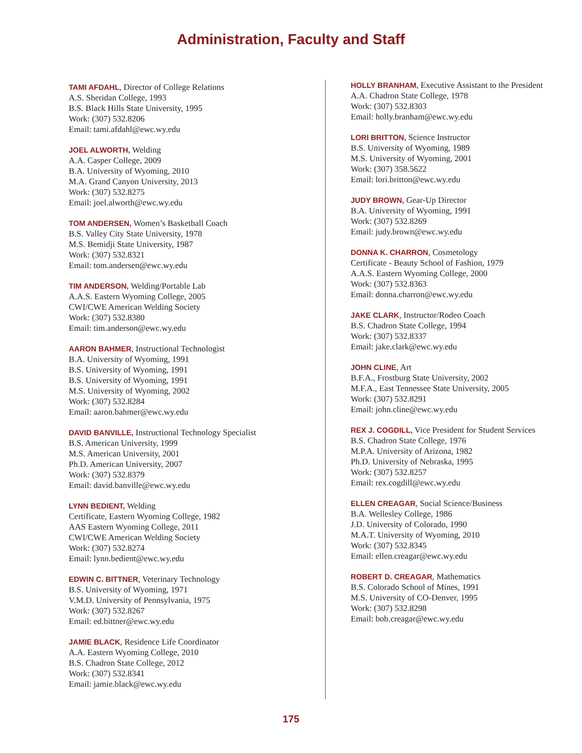Administration, Faculty and Staff
TAMI AFDAHL, Director of College Relations
A.S. Sheridan College, 1993
B.S. Black Hills State University, 1995
Work: (307) 532.8206
Email: tami.afdahl@ewc.wy.edu
JOEL ALWORTH, Welding
A.A. Casper College, 2009
B.A. University of Wyoming, 2010
M.A. Grand Canyon University, 2013
Work: (307) 532.8275
Email: joel.alworth@ewc.wy.edu
TOM ANDERSEN, Women’s Basketball Coach
B.S. Valley City State University, 1978
M.S. Bemidji State University, 1987
Work: (307) 532.8321
Email: tom.andersen@ewc.wy.edu
TIM ANDERSON, Welding/Portable Lab
A.A.S. Eastern Wyoming College, 2005
CWI/CWE American Welding Society
Work: (307) 532.8380
Email: tim.anderson@ewc.wy.edu
AARON BAHMER, Instructional Technologist
B.A. University of Wyoming, 1991
B.S. University of Wyoming, 1991
B.S. University of Wyoming, 1991
M.S. University of Wyoming, 2002
Work: (307) 532.8284
Email: aaron.bahmer@ewc.wy.edu
DAVID BANVILLE, Instructional Technology Specialist
B.S. American University, 1999
M.S. American University, 2001
Ph.D. American University, 2007
Work: (307) 532.8379
Email: david.banville@ewc.wy.edu
LYNN BEDIENT, Welding
Certificate, Eastern Wyoming College, 1982
AAS Eastern Wyoming College, 2011
CWI/CWE American Welding Society
Work: (307) 532.8274
Email: lynn.bedient@ewc.wy.edu
EDWIN C. BITTNER, Veterinary Technology
B.S. University of Wyoming, 1971
V.M.D. University of Pennsylvania, 1975
Work: (307) 532.8267
Email: ed.bittner@ewc.wy.edu
JAMIE BLACK, Residence Life Coordinator
A.A. Eastern Wyoming College, 2010
B.S. Chadron State College, 2012
Work: (307) 532.8341
Email: jamie.black@ewc.wy.edu
HOLLY BRANHAM, Executive Assistant to the President
A.A. Chadron State College, 1978
Work: (307) 532.8303
Email: holly.branham@ewc.wy.edu
LORI BRITTON, Science Instructor
B.S. University of Wyoming, 1989
M.S. University of Wyoming, 2001
Work: (307) 358.5622
Email: lori.britton@ewc.wy.edu
JUDY BROWN, Gear-Up Director
B.A. University of Wyoming, 1991
Work: (307) 532.8269
Email: judy.brown@ewc.wy.edu
DONNA K. CHARRON, Cosmetology
Certificate - Beauty School of Fashion, 1979
A.A.S. Eastern Wyoming College, 2000
Work: (307) 532.8363
Email: donna.charron@ewc.wy.edu
JAKE CLARK, Instructor/Rodeo Coach
B.S. Chadron State College, 1994
Work: (307) 532.8337
Email: jake.clark@ewc.wy.edu
JOHN CLINE, Art
B.F.A., Frostburg State University, 2002
M.F.A., East Tennessee State University, 2005
Work: (307) 532.8291
Email: john.cline@ewc.wy.edu
REX J. COGDILL, Vice President for Student Services
B.S. Chadron State College, 1976
M.P.A. University of Arizona, 1982
Ph.D. University of Nebraska, 1995
Work: (307) 532.8257
Email: rex.cogdill@ewc.wy.edu
ELLEN CREAGAR, Social Science/Business
B.A. Wellesley College, 1986
J.D. University of Colorado, 1990
M.A.T. University of Wyoming, 2010
Work: (307) 532.8345
Email: ellen.creagar@ewc.wy.edu
ROBERT D. CREAGAR, Mathematics
B.S. Colorado School of Mines, 1991
M.S. University of CO-Denver, 1995
Work: (307) 532.8298
Email: bob.creagar@ewc.wy.edu
175